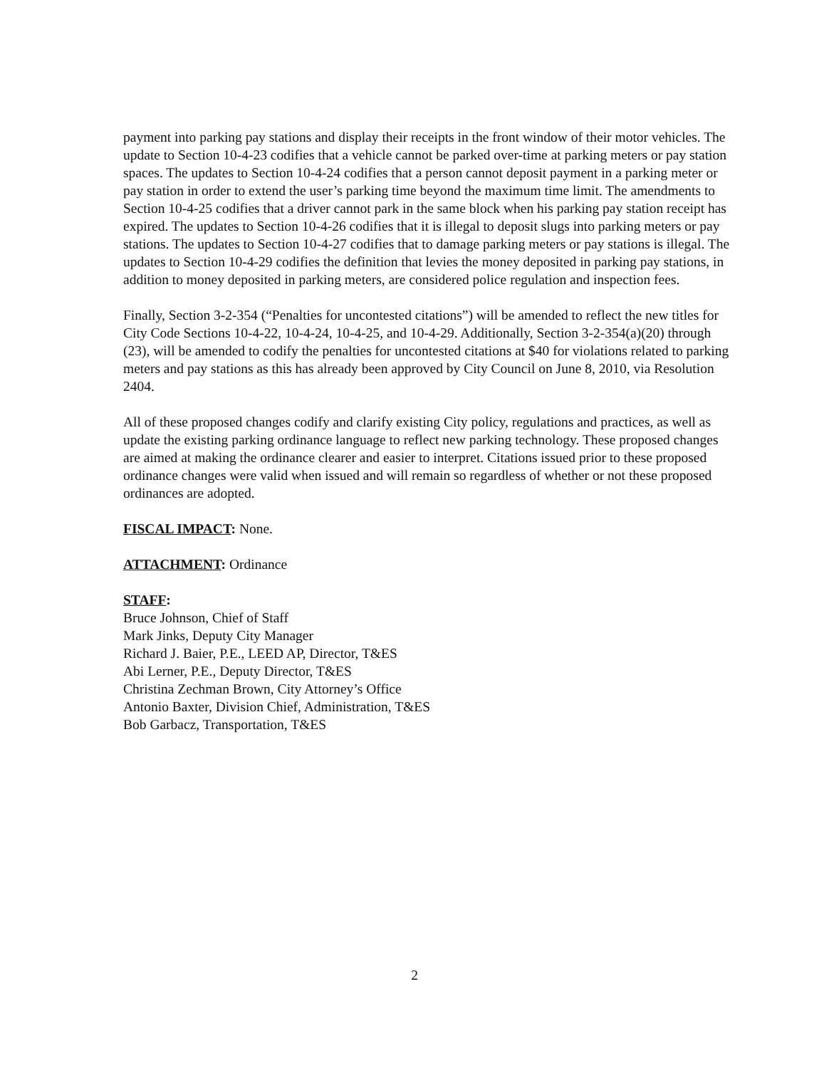payment into parking pay stations and display their receipts in the front window of their motor vehicles. The update to Section 10-4-23 codifies that a vehicle cannot be parked over-time at parking meters or pay station spaces. The updates to Section 10-4-24 codifies that a person cannot deposit payment in a parking meter or pay station in order to extend the user’s parking time beyond the maximum time limit. The amendments to Section 10-4-25 codifies that a driver cannot park in the same block when his parking pay station receipt has expired. The updates to Section 10-4-26 codifies that it is illegal to deposit slugs into parking meters or pay stations. The updates to Section 10-4-27 codifies that to damage parking meters or pay stations is illegal. The updates to Section 10-4-29 codifies the definition that levies the money deposited in parking pay stations, in addition to money deposited in parking meters, are considered police regulation and inspection fees.
Finally, Section 3-2-354 (“Penalties for uncontested citations”) will be amended to reflect the new titles for City Code Sections 10-4-22, 10-4-24, 10-4-25, and 10-4-29. Additionally, Section 3-2-354(a)(20) through (23), will be amended to codify the penalties for uncontested citations at $40 for violations related to parking meters and pay stations as this has already been approved by City Council on June 8, 2010, via Resolution 2404.
All of these proposed changes codify and clarify existing City policy, regulations and practices, as well as update the existing parking ordinance language to reflect new parking technology. These proposed changes are aimed at making the ordinance clearer and easier to interpret. Citations issued prior to these proposed ordinance changes were valid when issued and will remain so regardless of whether or not these proposed ordinances are adopted.
FISCAL IMPACT: None.
ATTACHMENT: Ordinance
STAFF:
Bruce Johnson, Chief of Staff
Mark Jinks, Deputy City Manager
Richard J. Baier, P.E., LEED AP, Director, T&ES
Abi Lerner, P.E., Deputy Director, T&ES
Christina Zechman Brown, City Attorney’s Office
Antonio Baxter, Division Chief, Administration, T&ES
Bob Garbacz, Transportation, T&ES
2